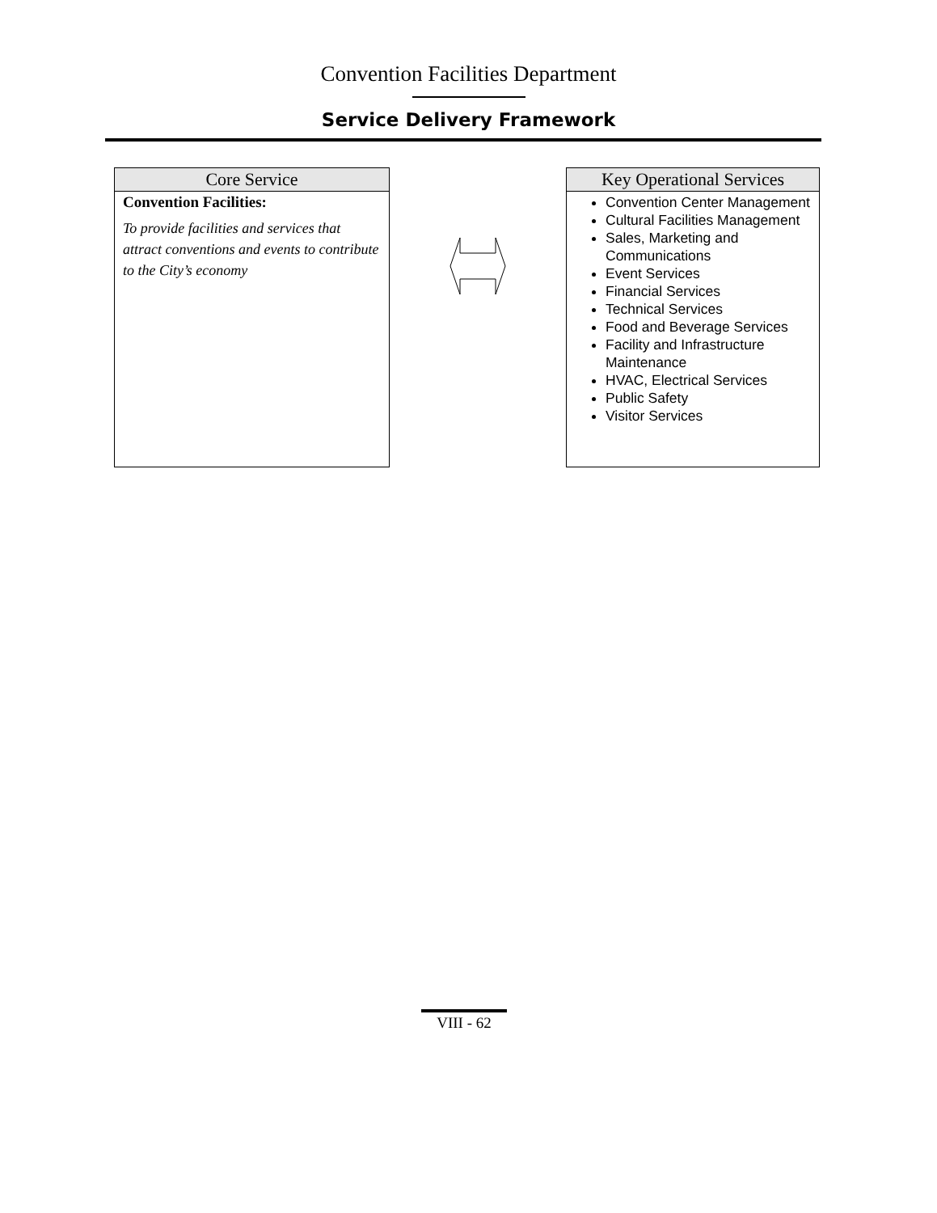Convention Facilities Department
Service Delivery Framework
Core Service
Convention Facilities:
To provide facilities and services that attract conventions and events to contribute to the City’s economy
Key Operational Services
Convention Center Management
Cultural Facilities Management
Sales, Marketing and Communications
Event Services
Financial Services
Technical Services
Food and Beverage Services
Facility and Infrastructure Maintenance
HVAC, Electrical Services
Public Safety
Visitor Services
VIII - 62